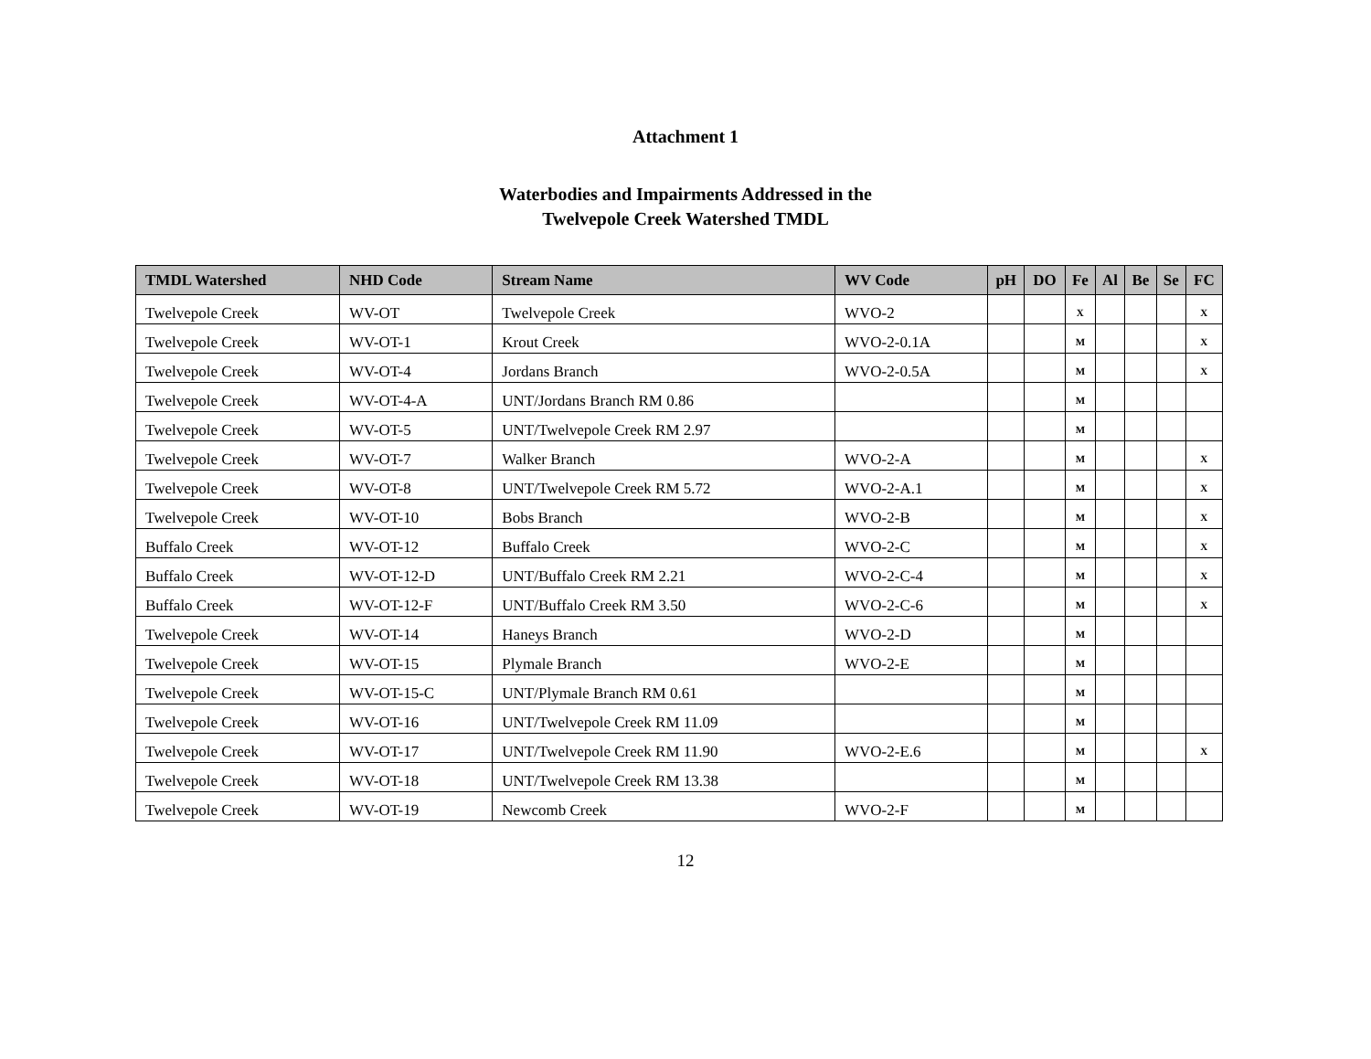Attachment 1
Waterbodies and Impairments Addressed in the
Twelvepole Creek Watershed TMDL
| TMDL Watershed | NHD Code | Stream Name | WV Code | pH | DO | Fe | Al | Be | Se | FC |
| --- | --- | --- | --- | --- | --- | --- | --- | --- | --- | --- |
| Twelvepole Creek | WV-OT | Twelvepole Creek | WVO-2 | | | X | | | | X |
| Twelvepole Creek | WV-OT-1 | Krout Creek | WVO-2-0.1A | | | M | | | | X |
| Twelvepole Creek | WV-OT-4 | Jordans Branch | WVO-2-0.5A | | | M | | | | X |
| Twelvepole Creek | WV-OT-4-A | UNT/Jordans Branch RM 0.86 | | | | M | | | | |
| Twelvepole Creek | WV-OT-5 | UNT/Twelvepole Creek RM 2.97 | | | | M | | | | |
| Twelvepole Creek | WV-OT-7 | Walker Branch | WVO-2-A | | | M | | | | X |
| Twelvepole Creek | WV-OT-8 | UNT/Twelvepole Creek RM 5.72 | WVO-2-A.1 | | | M | | | | X |
| Twelvepole Creek | WV-OT-10 | Bobs Branch | WVO-2-B | | | M | | | | X |
| Buffalo Creek | WV-OT-12 | Buffalo Creek | WVO-2-C | | | M | | | | X |
| Buffalo Creek | WV-OT-12-D | UNT/Buffalo Creek RM 2.21 | WVO-2-C-4 | | | M | | | | X |
| Buffalo Creek | WV-OT-12-F | UNT/Buffalo Creek RM 3.50 | WVO-2-C-6 | | | M | | | | X |
| Twelvepole Creek | WV-OT-14 | Haneys Branch | WVO-2-D | | | M | | | | |
| Twelvepole Creek | WV-OT-15 | Plymale Branch | WVO-2-E | | | M | | | | |
| Twelvepole Creek | WV-OT-15-C | UNT/Plymale Branch RM 0.61 | | | | M | | | | |
| Twelvepole Creek | WV-OT-16 | UNT/Twelvepole Creek RM 11.09 | | | | M | | | | |
| Twelvepole Creek | WV-OT-17 | UNT/Twelvepole Creek RM 11.90 | WVO-2-E.6 | | | M | | | | X |
| Twelvepole Creek | WV-OT-18 | UNT/Twelvepole Creek RM 13.38 | | | | M | | | | |
| Twelvepole Creek | WV-OT-19 | Newcomb Creek | WVO-2-F | | | M | | | | |
12